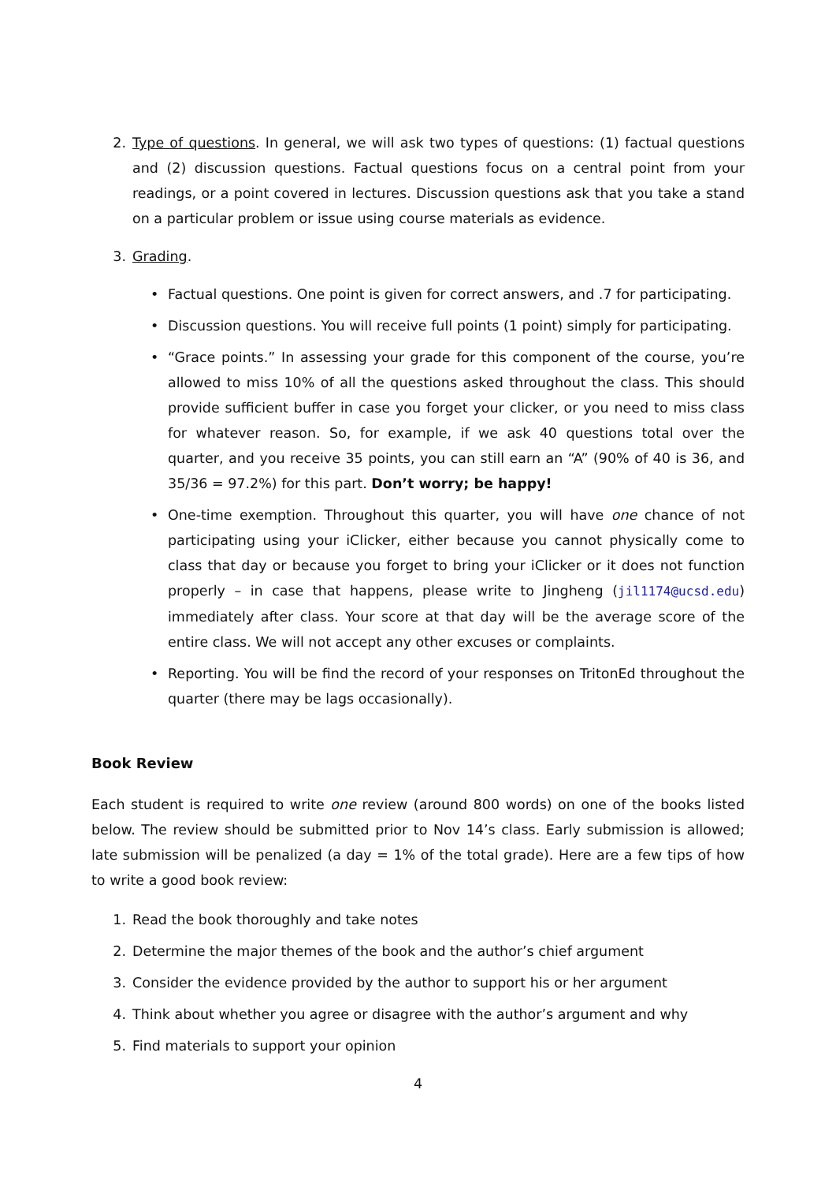2. Type of questions. In general, we will ask two types of questions: (1) factual questions and (2) discussion questions. Factual questions focus on a central point from your readings, or a point covered in lectures. Discussion questions ask that you take a stand on a particular problem or issue using course materials as evidence.
3. Grading.
• Factual questions. One point is given for correct answers, and .7 for participating.
• Discussion questions. You will receive full points (1 point) simply for participating.
• “Grace points.” In assessing your grade for this component of the course, you’re allowed to miss 10% of all the questions asked throughout the class. This should provide sufficient buffer in case you forget your clicker, or you need to miss class for whatever reason. So, for example, if we ask 40 questions total over the quarter, and you receive 35 points, you can still earn an “A” (90% of 40 is 36, and 35/36 = 97.2%) for this part. Don’t worry; be happy!
• One-time exemption. Throughout this quarter, you will have one chance of not participating using your iClicker, either because you cannot physically come to class that day or because you forget to bring your iClicker or it does not function properly – in case that happens, please write to Jingheng (jil1174@ucsd.edu) immediately after class. Your score at that day will be the average score of the entire class. We will not accept any other excuses or complaints.
• Reporting. You will be find the record of your responses on TritonEd throughout the quarter (there may be lags occasionally).
Book Review
Each student is required to write one review (around 800 words) on one of the books listed below. The review should be submitted prior to Nov 14’s class. Early submission is allowed; late submission will be penalized (a day = 1% of the total grade). Here are a few tips of how to write a good book review:
1. Read the book thoroughly and take notes
2. Determine the major themes of the book and the author’s chief argument
3. Consider the evidence provided by the author to support his or her argument
4. Think about whether you agree or disagree with the author’s argument and why
5. Find materials to support your opinion
4